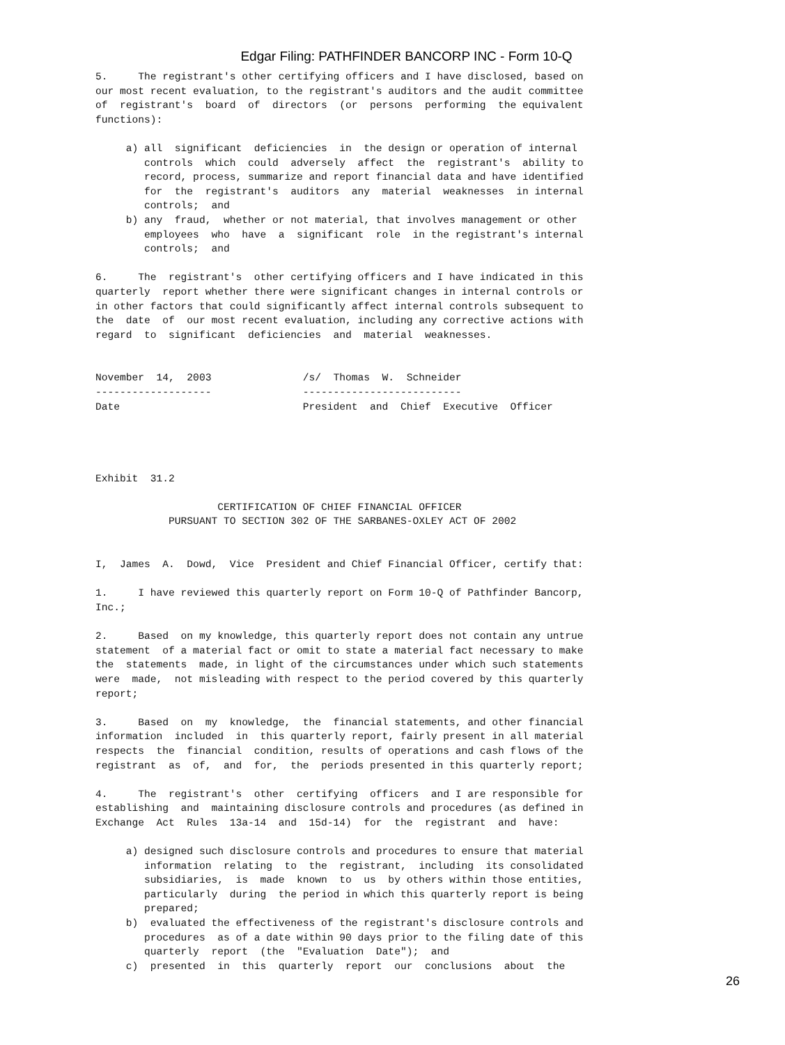Edgar Filing: PATHFINDER BANCORP INC - Form 10-Q
5.     The registrant's other certifying officers and I have disclosed, based on
our most recent evaluation, to the registrant's auditors and the audit committee
of  registrant's  board  of  directors  (or  persons  performing  the equivalent
functions):

     a) all  significant  deficiencies  in  the design or operation of internal
        controls  which  could  adversely  affect  the  registrant's  ability to
        record, process, summarize and report financial data and have identified
        for  the  registrant's  auditors  any  material  weaknesses  in internal
        controls;  and
     b) any  fraud,  whether or not material, that involves management or other
        employees  who  have  a  significant  role  in the registrant's internal
        controls;  and

6.     The  registrant's  other certifying officers and I have indicated in this
quarterly  report whether there were significant changes in internal controls or
in other factors that could significantly affect internal controls subsequent to
the  date  of  our most recent evaluation, including any corrective actions with
regard  to  significant  deficiencies  and  material  weaknesses.


November  14,  2003               /s/  Thomas  W.  Schneider
-------------------               --------------------------
Date                              President  and  Chief  Executive  Officer




Exhibit  31.2

                    CERTIFICATION OF CHIEF FINANCIAL OFFICER
            PURSUANT TO SECTION 302 OF THE SARBANES-OXLEY ACT OF 2002


I,  James  A.  Dowd,  Vice  President and Chief Financial Officer, certify that:

1.     I have reviewed this quarterly report on Form 10-Q of Pathfinder Bancorp,
Inc.;

2.     Based  on my knowledge, this quarterly report does not contain any untrue
statement  of a material fact or omit to state a material fact necessary to make
the  statements  made, in light of the circumstances under which such statements
were  made,  not misleading with respect to the period covered by this quarterly
report;

3.     Based  on  my  knowledge,  the  financial statements, and other financial
information  included  in  this quarterly report, fairly present in all material
respects  the  financial  condition, results of operations and cash flows of the
registrant  as  of,  and  for,  the  periods presented in this quarterly report;

4.     The  registrant's  other  certifying  officers  and I are responsible for
establishing  and  maintaining disclosure controls and procedures (as defined in
Exchange  Act  Rules  13a-14  and  15d-14)  for  the  registrant  and  have:

     a) designed such disclosure controls and procedures to ensure that material
        information  relating  to  the  registrant,  including  its consolidated
        subsidiaries,  is  made  known  to  us  by others within those entities,
        particularly  during  the period in which this quarterly report is being
        prepared;
     b)  evaluated the effectiveness of the registrant's disclosure controls and
        procedures  as of a date within 90 days prior to the filing date of this
        quarterly  report  (the  "Evaluation  Date");  and
     c)  presented  in  this  quarterly  report  our  conclusions  about  the
26